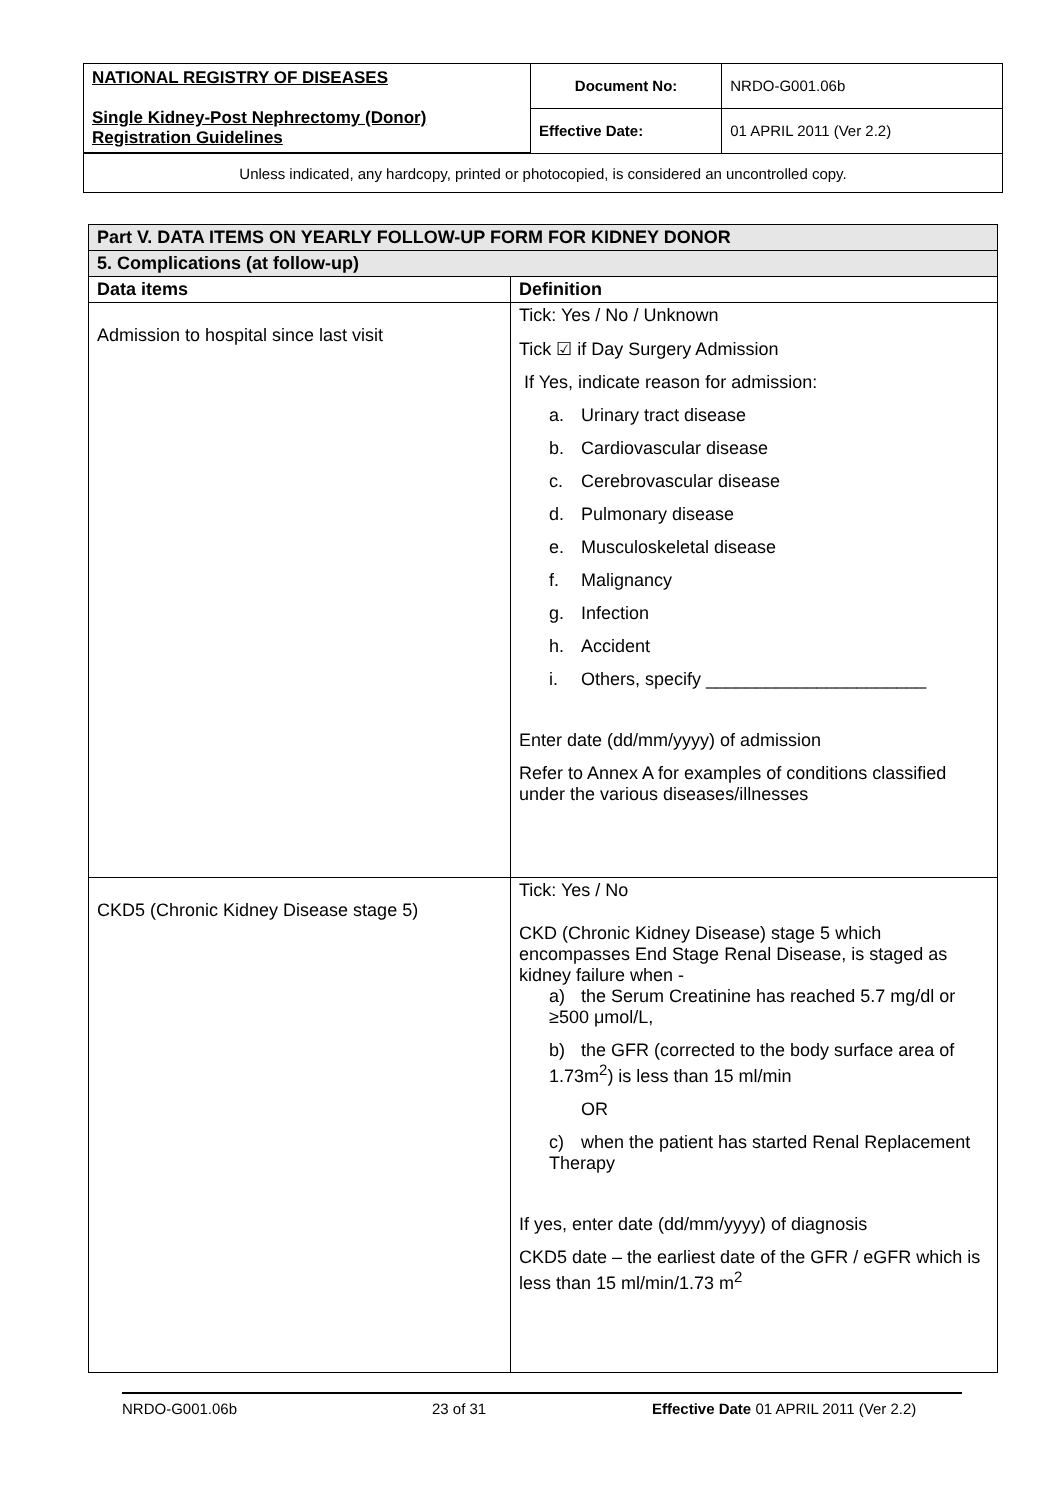| NATIONAL REGISTRY OF DISEASES Single Kidney-Post Nephrectomy (Donor) Registration Guidelines | Document No: | NRDO-G001.06b |
| | Effective Date: | 01 APRIL 2011 (Ver 2.2) |
| Unless indicated, any hardcopy, printed or photocopied, is considered an uncontrolled copy. | | |
| Part V. DATA ITEMS ON YEARLY FOLLOW-UP FORM FOR KIDNEY DONOR | |
| 5. Complications (at follow-up) | |
| Data items | Definition |
| Admission to hospital since last visit | Tick: Yes / No / Unknown Tick ☑ if Day Surgery Admission If Yes, indicate reason for admission: a. Urinary tract disease b. Cardiovascular disease c. Cerebrovascular disease d. Pulmonary disease e. Musculoskeletal disease f. Malignancy g. Infection h. Accident i. Others, specify ______________________ Enter date (dd/mm/yyyy) of admission Refer to Annex A for examples of conditions classified under the various diseases/illnesses |
| CKD5 (Chronic Kidney Disease stage 5) | Tick: Yes / No CKD (Chronic Kidney Disease) stage 5 which encompasses End Stage Renal Disease, is staged as kidney failure when - a) the Serum Creatinine has reached 5.7 mg/dl or ≥500 μmol/L, b) the GFR (corrected to the body surface area of 1.73m<sup>2</sup>) is less than 15 ml/min OR c) when the patient has started Renal Replacement Therapy If yes, enter date (dd/mm/yyyy) of diagnosis CKD5 date – the earliest date of the GFR / eGFR which is less than 15 ml/min/1.73 m<sup>2</sup> |
NRDO-G001.06b 23 of 31 Effective Date 01 APRIL 2011 (Ver 2.2)